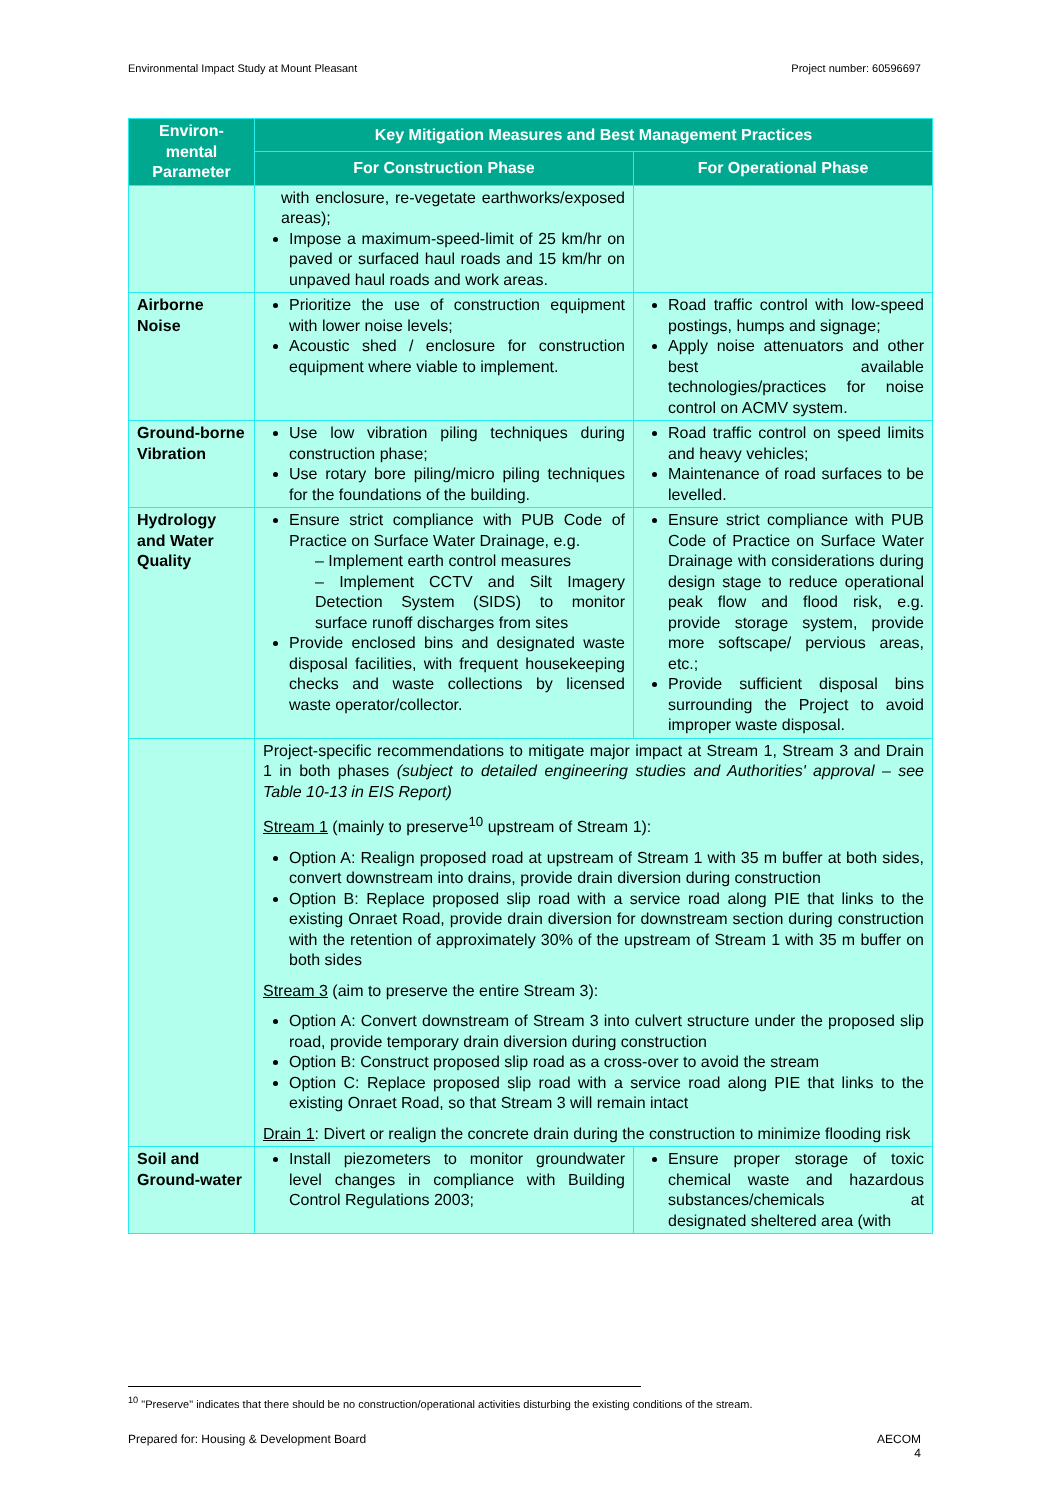Environmental Impact Study at Mount Pleasant Project number: 60596697
| Environ-mental Parameter | Key Mitigation Measures and Best Management Practices | |
| --- | --- | --- |
| | For Construction Phase | For Operational Phase |
| | with enclosure, re-vegetate earthworks/exposed areas); Impose a maximum-speed-limit of 25 km/hr on paved or surfaced haul roads and 15 km/hr on unpaved haul roads and work areas. | |
| Airborne Noise | Prioritize the use of construction equipment with lower noise levels; Acoustic shed / enclosure for construction equipment where viable to implement. | Road traffic control with low-speed postings, humps and signage; Apply noise attenuators and other best available technologies/practices for noise control on ACMV system. |
| Ground-borne Vibration | Use low vibration piling techniques during construction phase; Use rotary bore piling/micro piling techniques for the foundations of the building. | Road traffic control on speed limits and heavy vehicles; Maintenance of road surfaces to be levelled. |
| Hydrology and Water Quality | Ensure strict compliance with PUB Code of Practice on Surface Water Drainage, e.g. – Implement earth control measures – Implement CCTV and Silt Imagery Detection System (SIDS) to monitor surface runoff discharges from sites Provide enclosed bins and designated waste disposal facilities, with frequent housekeeping checks and waste collections by licensed waste operator/collector. | Ensure strict compliance with PUB Code of Practice on Surface Water Drainage with considerations during design stage to reduce operational peak flow and flood risk, e.g. provide storage system, provide more softscape/ pervious areas, etc.; Provide sufficient disposal bins surrounding the Project to avoid improper waste disposal. |
| | Project-specific recommendations to mitigate major impact at Stream 1, Stream 3 and Drain 1 in both phases (subject to detailed engineering studies and Authorities' approval – see Table 10-13 in EIS Report) Stream 1 (mainly to preserve<sup>10</sup> upstream of Stream 1): Option A: Realign proposed road at upstream of Stream 1 with 35 m buffer at both sides, convert downstream into drains, provide drain diversion during construction Option B: Replace proposed slip road with a service road along PIE that links to the existing Onraet Road, provide drain diversion for downstream section during construction with the retention of approximately 30% of the upstream of Stream 1 with 35 m buffer on both sides Stream 3 (aim to preserve the entire Stream 3): Option A: Convert downstream of Stream 3 into culvert structure under the proposed slip road, provide temporary drain diversion during construction Option B: Construct proposed slip road as a cross-over to avoid the stream Option C: Replace proposed slip road with a service road along PIE that links to the existing Onraet Road, so that Stream 3 will remain intact Drain 1 : Divert or realign the concrete drain during the construction to minimize flooding risk | |
| Soil and Ground-water | Install piezometers to monitor groundwater level changes in compliance with Building Control Regulations 2003; | Ensure proper storage of toxic chemical waste and hazardous substances/chemicals at designated sheltered area (with |
<sup>10</sup> "Preserve" indicates that there should be no construction/operational activities disturbing the existing conditions of the stream.
Prepared for: Housing & Development Board AECOM
4